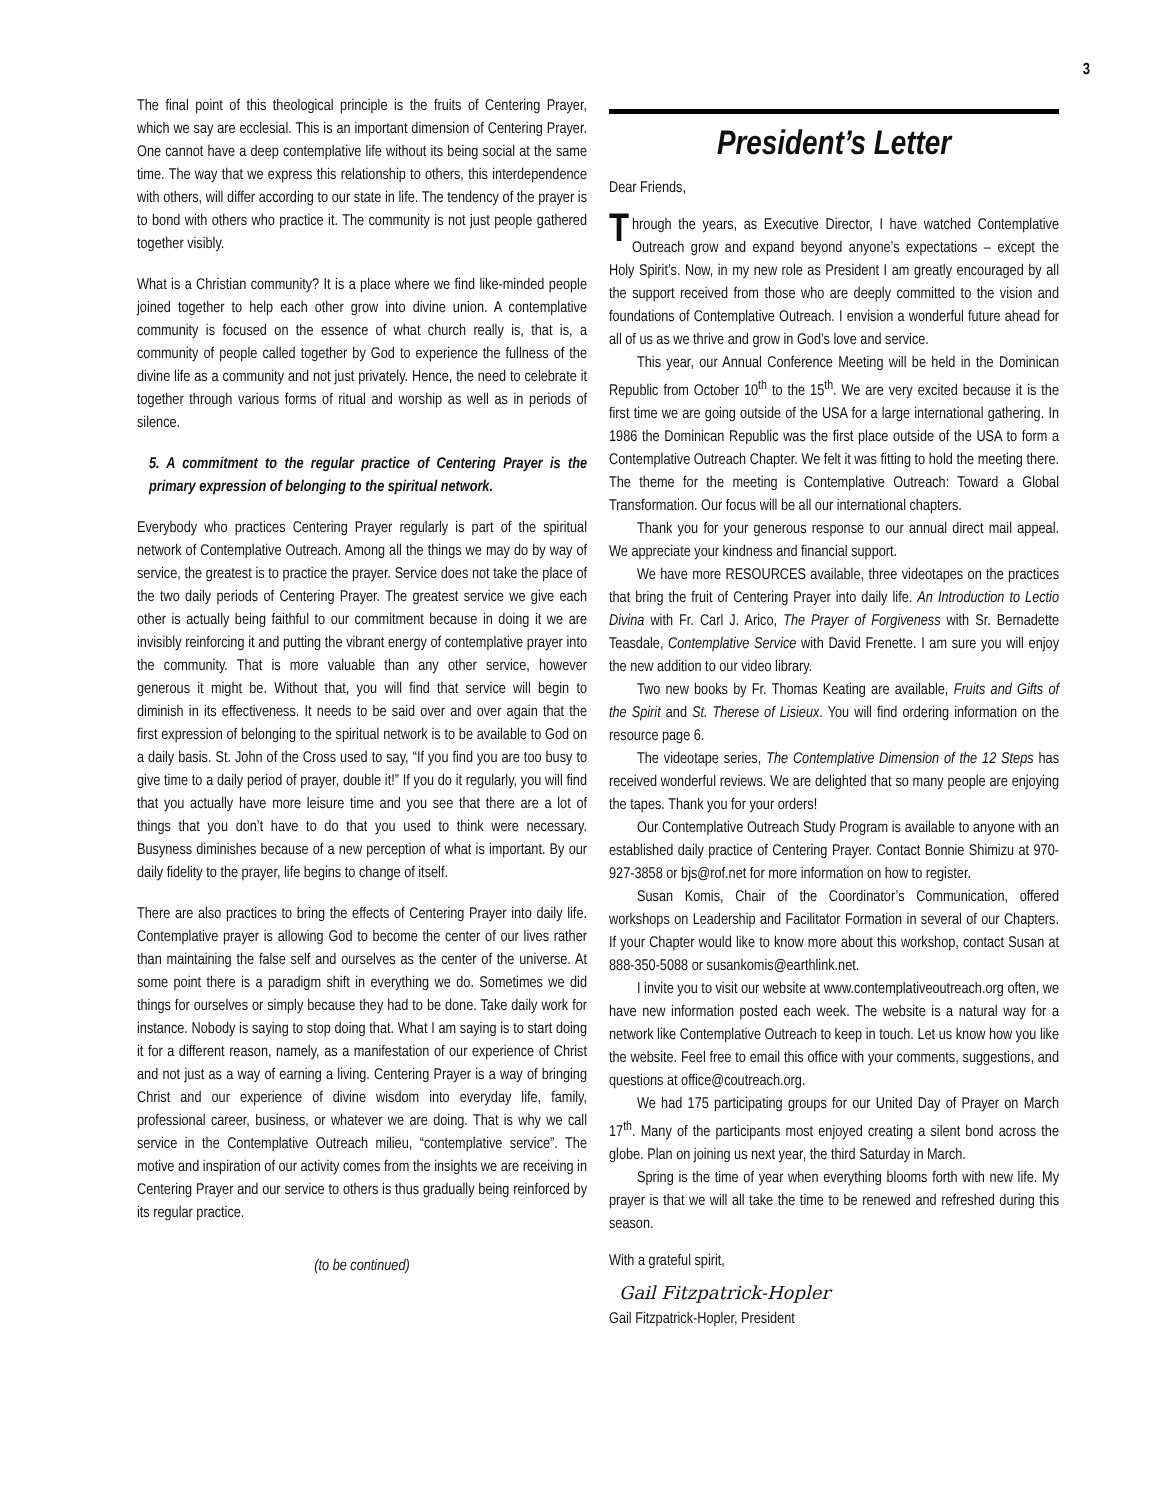3
The final point of this theological principle is the fruits of Centering Prayer, which we say are ecclesial. This is an important dimension of Centering Prayer. One cannot have a deep contemplative life without its being social at the same time. The way that we express this relationship to others, this interdependence with others, will differ according to our state in life. The tendency of the prayer is to bond with others who practice it. The community is not just people gathered together visibly.
What is a Christian community? It is a place where we find like-minded people joined together to help each other grow into divine union. A contemplative community is focused on the essence of what church really is, that is, a community of people called together by God to experience the fullness of the divine life as a community and not just privately. Hence, the need to celebrate it together through various forms of ritual and worship as well as in periods of silence.
5. A commitment to the regular practice of Centering Prayer is the primary expression of belonging to the spiritual network.
Everybody who practices Centering Prayer regularly is part of the spiritual network of Contemplative Outreach. Among all the things we may do by way of service, the greatest is to practice the prayer. Service does not take the place of the two daily periods of Centering Prayer. The greatest service we give each other is actually being faithful to our commitment because in doing it we are invisibly reinforcing it and putting the vibrant energy of contemplative prayer into the community. That is more valuable than any other service, however generous it might be. Without that, you will find that service will begin to diminish in its effectiveness. It needs to be said over and over again that the first expression of belonging to the spiritual network is to be available to God on a daily basis. St. John of the Cross used to say, “If you find you are too busy to give time to a daily period of prayer, double it!” If you do it regularly, you will find that you actually have more leisure time and you see that there are a lot of things that you don’t have to do that you used to think were necessary. Busyness diminishes because of a new perception of what is important. By our daily fidelity to the prayer, life begins to change of itself.
There are also practices to bring the effects of Centering Prayer into daily life. Contemplative prayer is allowing God to become the center of our lives rather than maintaining the false self and ourselves as the center of the universe. At some point there is a paradigm shift in everything we do. Sometimes we did things for ourselves or simply because they had to be done. Take daily work for instance. Nobody is saying to stop doing that. What I am saying is to start doing it for a different reason, namely, as a manifestation of our experience of Christ and not just as a way of earning a living. Centering Prayer is a way of bringing Christ and our experience of divine wisdom into everyday life, family, professional career, business, or whatever we are doing. That is why we call service in the Contemplative Outreach milieu, “contemplative service”. The motive and inspiration of our activity comes from the insights we are receiving in Centering Prayer and our service to others is thus gradually being reinforced by its regular practice.
(to be continued)
President’s Letter
Dear Friends,
Through the years, as Executive Director, I have watched Contemplative Outreach grow and expand beyond anyone’s expectations – except the Holy Spirit’s. Now, in my new role as President I am greatly encouraged by all the support received from those who are deeply committed to the vision and foundations of Contemplative Outreach. I envision a wonderful future ahead for all of us as we thrive and grow in God’s love and service.
This year, our Annual Conference Meeting will be held in the Dominican Republic from October 10<sup>th</sup> to the 15<sup>th</sup>. We are very excited because it is the first time we are going outside of the USA for a large international gathering. In 1986 the Dominican Republic was the first place outside of the USA to form a Contemplative Outreach Chapter. We felt it was fitting to hold the meeting there. The theme for the meeting is Contemplative Outreach: Toward a Global Transformation. Our focus will be all our international chapters.
Thank you for your generous response to our annual direct mail appeal. We appreciate your kindness and financial support.
We have more RESOURCES available, three videotapes on the practices that bring the fruit of Centering Prayer into daily life. An Introduction to Lectio Divina with Fr. Carl J. Arico, The Prayer of Forgiveness with Sr. Bernadette Teasdale, Contemplative Service with David Frenette. I am sure you will enjoy the new addition to our video library.
Two new books by Fr. Thomas Keating are available, Fruits and Gifts of the Spirit and St. Therese of Lisieux. You will find ordering information on the resource page 6.
The videotape series, The Contemplative Dimension of the 12 Steps has received wonderful reviews. We are delighted that so many people are enjoying the tapes. Thank you for your orders!
Our Contemplative Outreach Study Program is available to anyone with an established daily practice of Centering Prayer. Contact Bonnie Shimizu at 970-927-3858 or bjs@rof.net for more information on how to register.
Susan Komis, Chair of the Coordinator’s Communication, offered workshops on Leadership and Facilitator Formation in several of our Chapters. If your Chapter would like to know more about this workshop, contact Susan at 888-350-5088 or susankomis@earthlink.net.
I invite you to visit our website at www.contemplativeoutreach.org often, we have new information posted each week. The website is a natural way for a network like Contemplative Outreach to keep in touch. Let us know how you like the website. Feel free to email this office with your comments, suggestions, and questions at office@coutreach.org.
We had 175 participating groups for our United Day of Prayer on March 17<sup>th</sup>. Many of the participants most enjoyed creating a silent bond across the globe. Plan on joining us next year, the third Saturday in March.
Spring is the time of year when everything blooms forth with new life. My prayer is that we will all take the time to be renewed and refreshed during this season.
With a grateful spirit,
Gail Fitzpatrick-Hopler
Gail Fitzpatrick-Hopler, President